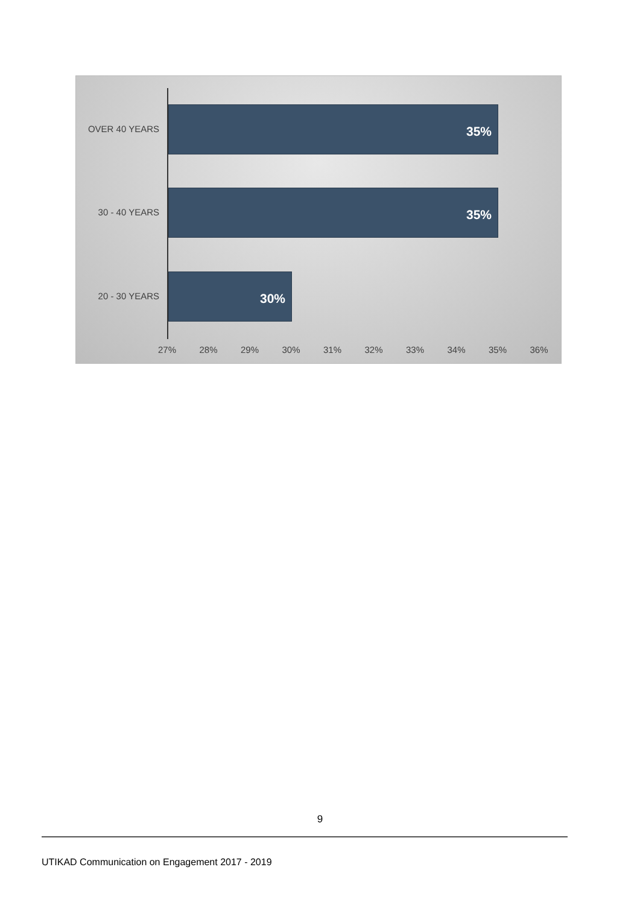OVER 40 YEARS
35%
30 - 40 YEARS
35%
20 - 30 YEARS
30%
27% 28% 29% 30% 31% 32% 33% 34% 35% 36%
9
UTIKAD Communication on Engagement 2017 - 2019